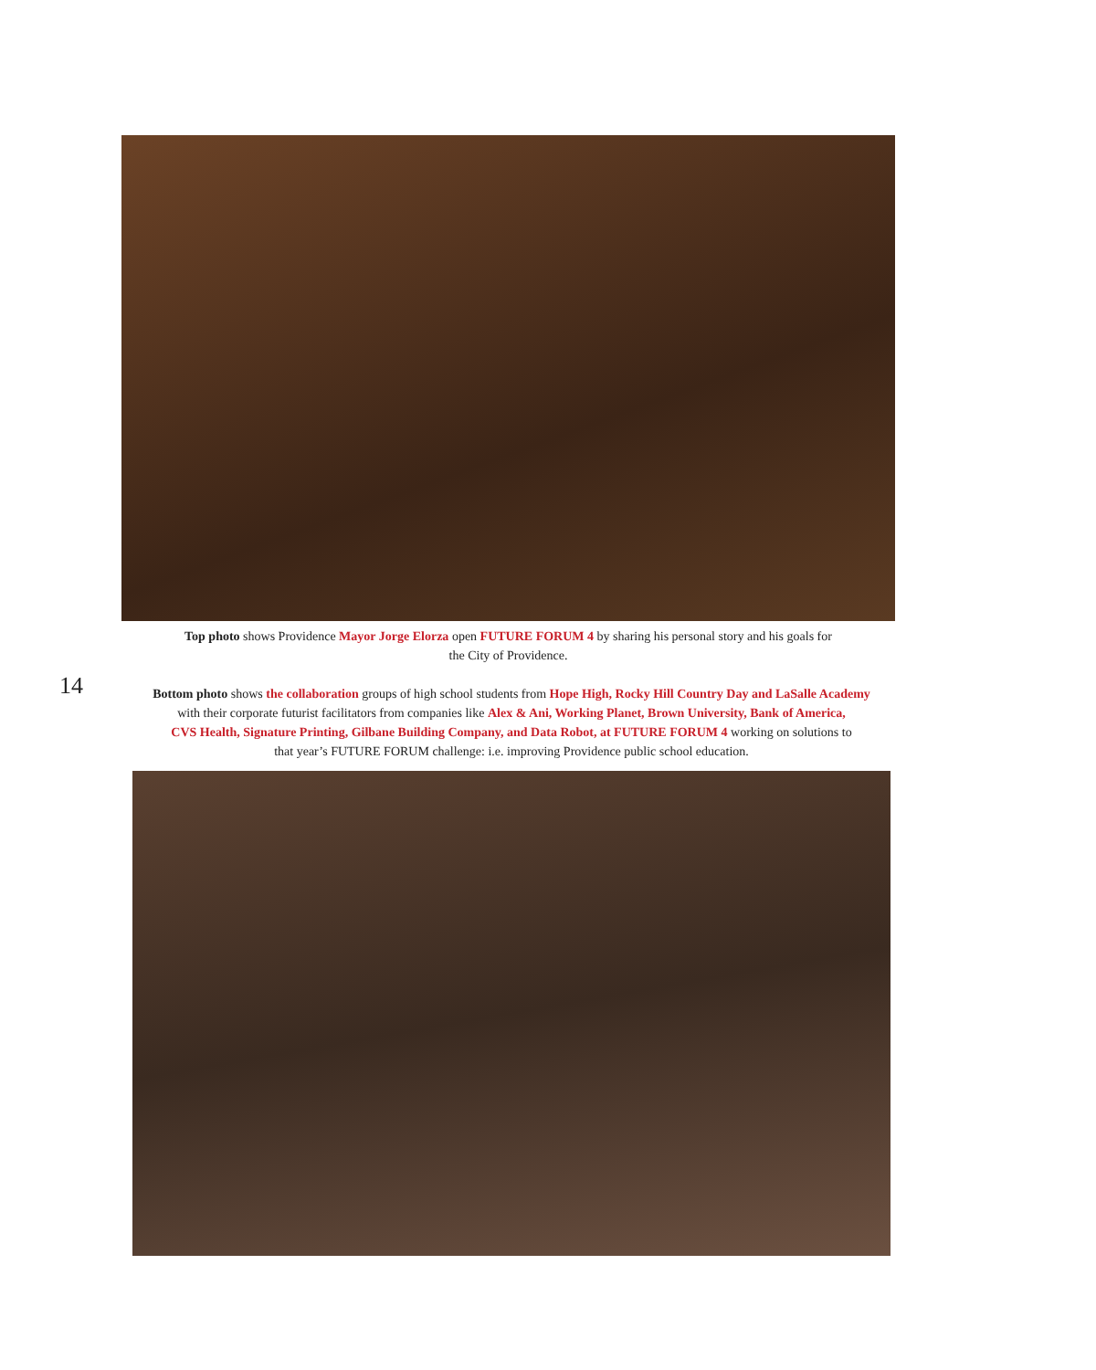Top photo shows Providence Mayor Jorge Elorza open FUTURE FORUM 4 by sharing his personal story and his goals for
the City of Providence.
14
Bottom photo shows the collaboration groups of high school students from Hope High, Rocky Hill Country Day and LaSalle Academy
with their corporate futurist facilitators from companies like Alex & Ani, Working Planet, Brown University, Bank of America,
CVS Health, Signature Printing, Gilbane Building Company, and Data Robot, at FUTURE FORUM 4 working on solutions to
that year’s FUTURE FORUM challenge: i.e. improving Providence public school education.